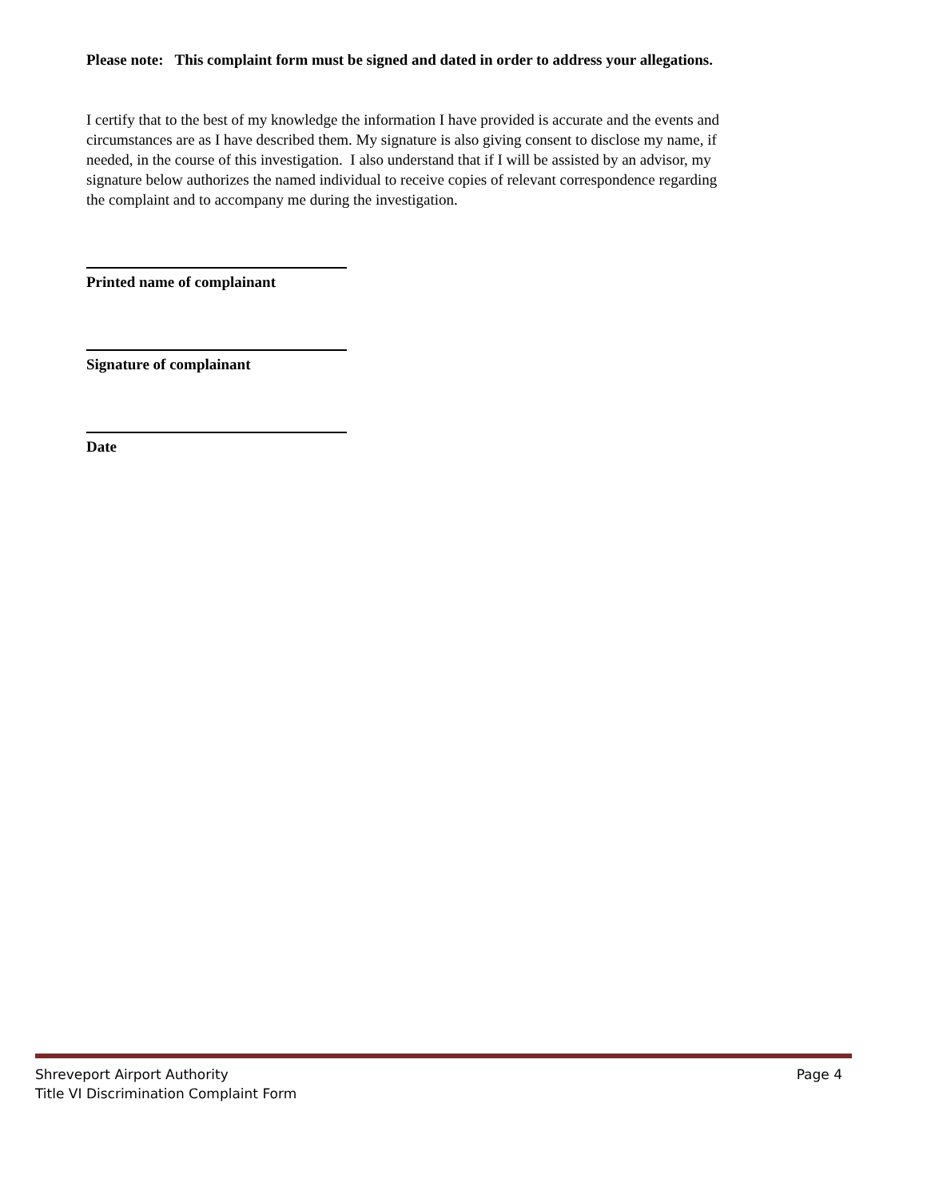Please note: This complaint form must be signed and dated in order to address your allegations.
I certify that to the best of my knowledge the information I have provided is accurate and the events and circumstances are as I have described them. My signature is also giving consent to disclose my name, if needed, in the course of this investigation. I also understand that if I will be assisted by an advisor, my signature below authorizes the named individual to receive copies of relevant correspondence regarding the complaint and to accompany me during the investigation.
Printed name of complainant
Signature of complainant
Date
Shreveport Airport Authority
Title VI Discrimination Complaint Form Page 4